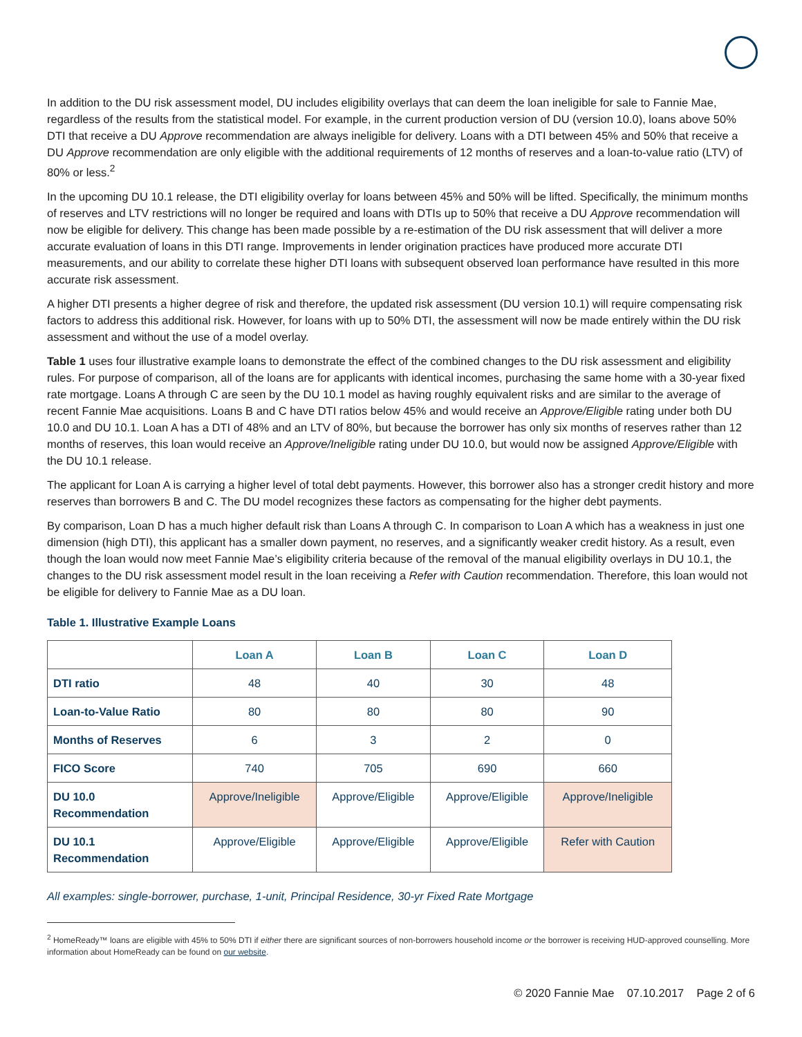In addition to the DU risk assessment model, DU includes eligibility overlays that can deem the loan ineligible for sale to Fannie Mae, regardless of the results from the statistical model. For example, in the current production version of DU (version 10.0), loans above 50% DTI that receive a DU Approve recommendation are always ineligible for delivery. Loans with a DTI between 45% and 50% that receive a DU Approve recommendation are only eligible with the additional requirements of 12 months of reserves and a loan-to-value ratio (LTV) of 80% or less.<sup>2</sup>
In the upcoming DU 10.1 release, the DTI eligibility overlay for loans between 45% and 50% will be lifted. Specifically, the minimum months of reserves and LTV restrictions will no longer be required and loans with DTIs up to 50% that receive a DU Approve recommendation will now be eligible for delivery. This change has been made possible by a re-estimation of the DU risk assessment that will deliver a more accurate evaluation of loans in this DTI range. Improvements in lender origination practices have produced more accurate DTI measurements, and our ability to correlate these higher DTI loans with subsequent observed loan performance have resulted in this more accurate risk assessment.
A higher DTI presents a higher degree of risk and therefore, the updated risk assessment (DU version 10.1) will require compensating risk factors to address this additional risk. However, for loans with up to 50% DTI, the assessment will now be made entirely within the DU risk assessment and without the use of a model overlay.
Table 1 uses four illustrative example loans to demonstrate the effect of the combined changes to the DU risk assessment and eligibility rules. For purpose of comparison, all of the loans are for applicants with identical incomes, purchasing the same home with a 30-year fixed rate mortgage. Loans A through C are seen by the DU 10.1 model as having roughly equivalent risks and are similar to the average of recent Fannie Mae acquisitions. Loans B and C have DTI ratios below 45% and would receive an Approve/Eligible rating under both DU 10.0 and DU 10.1. Loan A has a DTI of 48% and an LTV of 80%, but because the borrower has only six months of reserves rather than 12 months of reserves, this loan would receive an Approve/Ineligible rating under DU 10.0, but would now be assigned Approve/Eligible with the DU 10.1 release.
The applicant for Loan A is carrying a higher level of total debt payments. However, this borrower also has a stronger credit history and more reserves than borrowers B and C. The DU model recognizes these factors as compensating for the higher debt payments.
By comparison, Loan D has a much higher default risk than Loans A through C. In comparison to Loan A which has a weakness in just one dimension (high DTI), this applicant has a smaller down payment, no reserves, and a significantly weaker credit history. As a result, even though the loan would now meet Fannie Mae’s eligibility criteria because of the removal of the manual eligibility overlays in DU 10.1, the changes to the DU risk assessment model result in the loan receiving a Refer with Caution recommendation. Therefore, this loan would not be eligible for delivery to Fannie Mae as a DU loan.
Table 1. Illustrative Example Loans
| | Loan A | Loan B | Loan C | Loan D |
| --- | --- | --- | --- | --- |
| DTI ratio | 48 | 40 | 30 | 48 |
| Loan-to-Value Ratio | 80 | 80 | 80 | 90 |
| Months of Reserves | 6 | 3 | 2 | 0 |
| FICO Score | 740 | 705 | 690 | 660 |
| DU 10.0 Recommendation | Approve/Ineligible | Approve/Eligible | Approve/Eligible | Approve/Ineligible |
| DU 10.1 Recommendation | Approve/Eligible | Approve/Eligible | Approve/Eligible | Refer with Caution |
All examples: single-borrower, purchase, 1-unit, Principal Residence, 30-yr Fixed Rate Mortgage
<sup>2</sup> HomeReady™ loans are eligible with 45% to 50% DTI if either there are significant sources of non-borrowers household income or the borrower is receiving HUD-approved counselling. More information about HomeReady can be found on our website.
© 2020 Fannie Mae 07.10.2017 Page 2 of 6